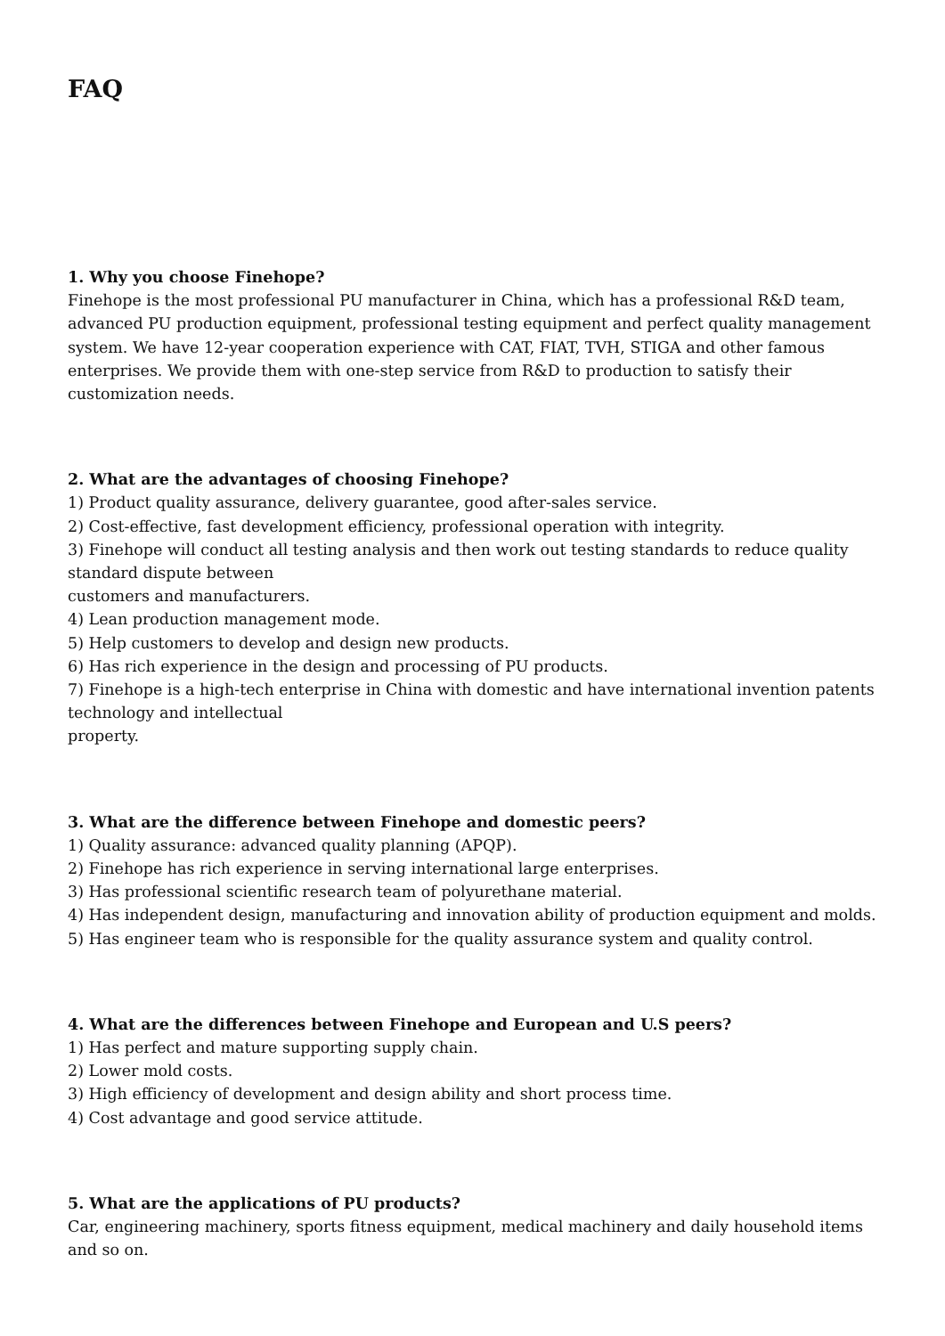FAQ
1. Why you choose Finehope?
Finehope is the most professional PU manufacturer in China, which has a professional R&D team, advanced PU production equipment, professional testing equipment and perfect quality management system. We have 12-year cooperation experience with CAT, FIAT, TVH, STIGA and other famous enterprises. We provide them with one-step service from R&D to production to satisfy their customization needs.
2. What are the advantages of choosing Finehope?
1) Product quality assurance, delivery guarantee, good after-sales service.
2) Cost-effective, fast development efficiency, professional operation with integrity.
3) Finehope will conduct all testing analysis and then work out testing standards to reduce quality standard dispute between
customers and manufacturers.
4) Lean production management mode.
5) Help customers to develop and design new products.
6) Has rich experience in the design and processing of PU products.
7) Finehope is a high-tech enterprise in China with domestic and have international invention patents technology and intellectual
property.
3. What are the difference between Finehope and domestic peers?
1) Quality assurance: advanced quality planning (APQP).
2) Finehope has rich experience in serving international large enterprises.
3) Has professional scientific research team of polyurethane material.
4) Has independent design, manufacturing and innovation ability of production equipment and molds.
5) Has engineer team who is responsible for the quality assurance system and quality control.
4. What are the differences between Finehope and European and U.S peers?
1) Has perfect and mature supporting supply chain.
2) Lower mold costs.
3) High efficiency of development and design ability and short process time.
4) Cost advantage and good service attitude.
5. What are the applications of PU products?
Car, engineering machinery, sports fitness equipment, medical machinery and daily household items and so on.